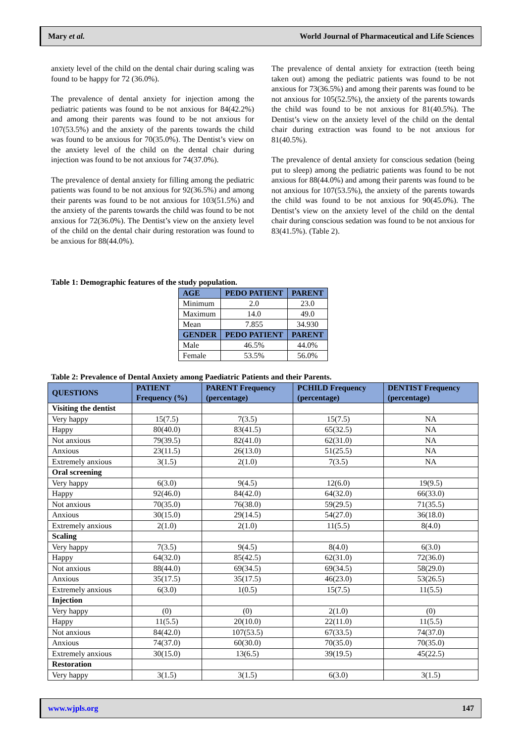Mary et al. World Journal of Pharmaceutical and Life Sciences
anxiety level of the child on the dental chair during scaling was found to be happy for 72 (36.0%).
The prevalence of dental anxiety for injection among the pediatric patients was found to be not anxious for 84(42.2%) and among their parents was found to be not anxious for 107(53.5%) and the anxiety of the parents towards the child was found to be anxious for 70(35.0%). The Dentist’s view on the anxiety level of the child on the dental chair during injection was found to be not anxious for 74(37.0%).
The prevalence of dental anxiety for filling among the pediatric patients was found to be not anxious for 92(36.5%) and among their parents was found to be not anxious for 103(51.5%) and the anxiety of the parents towards the child was found to be not anxious for 72(36.0%). The Dentist’s view on the anxiety level of the child on the dental chair during restoration was found to be anxious for 88(44.0%).
The prevalence of dental anxiety for extraction (teeth being taken out) among the pediatric patients was found to be not anxious for 73(36.5%) and among their parents was found to be not anxious for 105(52.5%), the anxiety of the parents towards the child was found to be not anxious for 81(40.5%). The Dentist’s view on the anxiety level of the child on the dental chair during extraction was found to be not anxious for 81(40.5%).
The prevalence of dental anxiety for conscious sedation (being put to sleep) among the pediatric patients was found to be not anxious for 88(44.0%) and among their parents was found to be not anxious for 107(53.5%), the anxiety of the parents towards the child was found to be not anxious for 90(45.0%). The Dentist’s view on the anxiety level of the child on the dental chair during conscious sedation was found to be not anxious for 83(41.5%). (Table 2).
Table 1: Demographic features of the study population.
| AGE | PEDO PATIENT | PARENT |
| --- | --- | --- |
| Minimum | 2.0 | 23.0 |
| Maximum | 14.0 | 49.0 |
| Mean | 7.855 | 34.930 |
| GENDER | PEDO PATIENT | PARENT |
| Male | 46.5% | 44.0% |
| Female | 53.5% | 56.0% |
Table 2: Prevalence of Dental Anxiety among Paediatric Patients and their Parents.
| QUESTIONS | PATIENT Frequency (%) | PARENT Frequency (percentage) | PCHILD Frequency (percentage) | DENTIST Frequency (percentage) |
| --- | --- | --- | --- | --- |
| Visiting the dentist | | | | |
| Very happy | 15(7.5) | 7(3.5) | 15(7.5) | NA |
| Happy | 80(40.0) | 83(41.5) | 65(32.5) | NA |
| Not anxious | 79(39.5) | 82(41.0) | 62(31.0) | NA |
| Anxious | 23(11.5) | 26(13.0) | 51(25.5) | NA |
| Extremely anxious | 3(1.5) | 2(1.0) | 7(3.5) | NA |
| Oral screening | | | | |
| Very happy | 6(3.0) | 9(4.5) | 12(6.0) | 19(9.5) |
| Happy | 92(46.0) | 84(42.0) | 64(32.0) | 66(33.0) |
| Not anxious | 70(35.0) | 76(38.0) | 59(29.5) | 71(35.5) |
| Anxious | 30(15.0) | 29(14.5) | 54(27.0) | 36(18.0) |
| Extremely anxious | 2(1.0) | 2(1.0) | 11(5.5) | 8(4.0) |
| Scaling | | | | |
| Very happy | 7(3.5) | 9(4.5) | 8(4.0) | 6(3.0) |
| Happy | 64(32.0) | 85(42.5) | 62(31.0) | 72(36.0) |
| Not anxious | 88(44.0) | 69(34.5) | 69(34.5) | 58(29.0) |
| Anxious | 35(17.5) | 35(17.5) | 46(23.0) | 53(26.5) |
| Extremely anxious | 6(3.0) | 1(0.5) | 15(7.5) | 11(5.5) |
| Injection | | | | |
| Very happy | (0) | (0) | 2(1.0) | (0) |
| Happy | 11(5.5) | 20(10.0) | 22(11.0) | 11(5.5) |
| Not anxious | 84(42.0) | 107(53.5) | 67(33.5) | 74(37.0) |
| Anxious | 74(37.0) | 60(30.0) | 70(35.0) | 70(35.0) |
| Extremely anxious | 30(15.0) | 13(6.5) | 39(19.5) | 45(22.5) |
| Restoration | | | | |
| Very happy | 3(1.5) | 3(1.5) | 6(3.0) | 3(1.5) |
www.wjpls.org 147